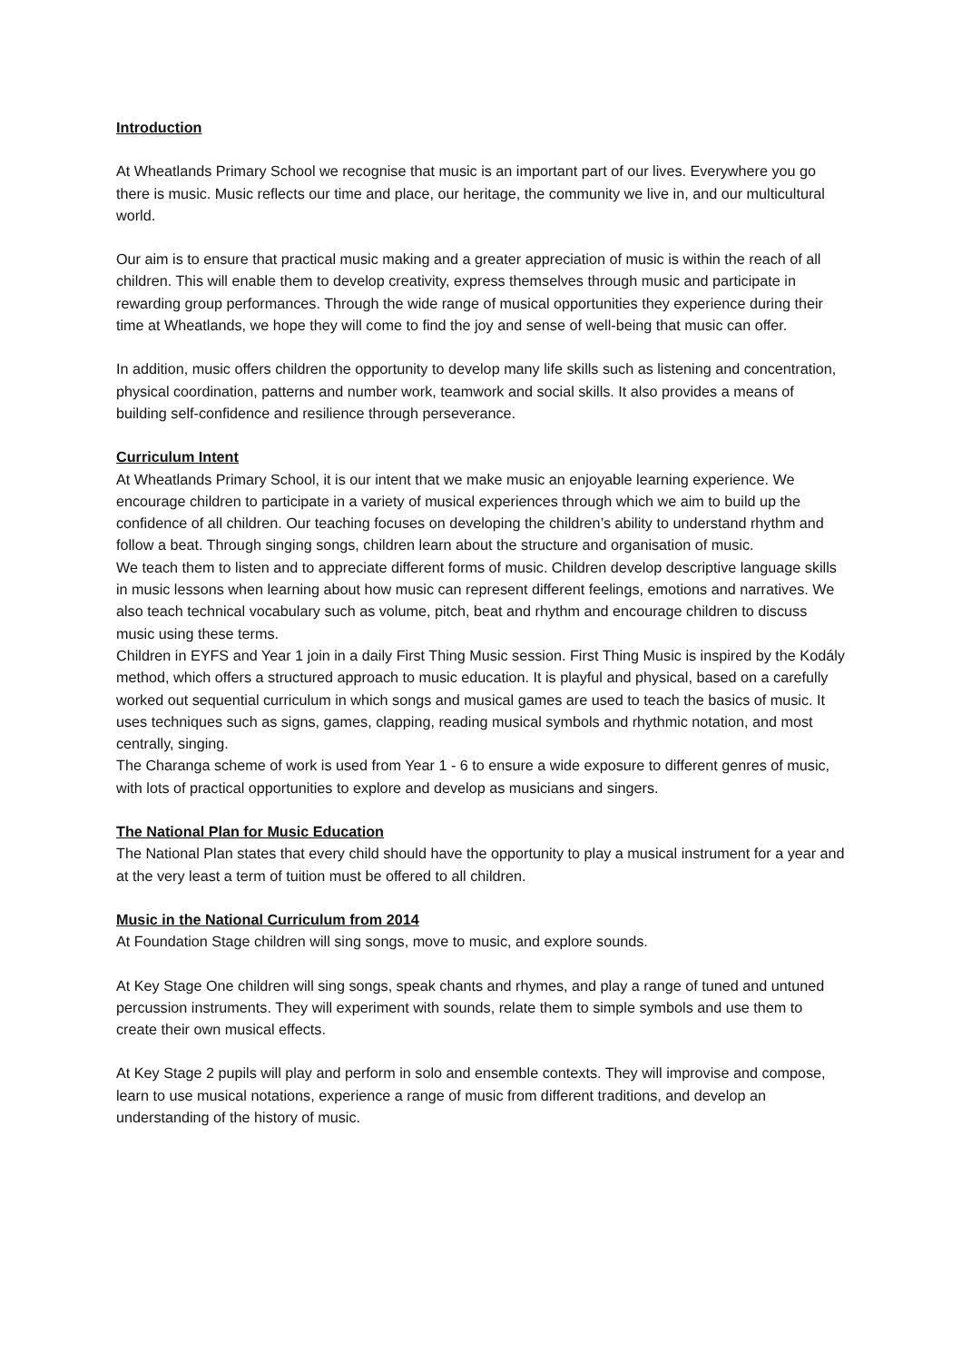Introduction
At Wheatlands Primary School we recognise that music is an important part of our lives. Everywhere you go there is music. Music reflects our time and place, our heritage, the community we live in, and our multicultural world.
Our aim is to ensure that practical music making and a greater appreciation of music is within the reach of all children. This will enable them to develop creativity, express themselves through music and participate in rewarding group performances. Through the wide range of musical opportunities they experience during their time at Wheatlands, we hope they will come to find the joy and sense of well-being that music can offer.
In addition, music offers children the opportunity to develop many life skills such as listening and concentration, physical coordination, patterns and number work, teamwork and social skills. It also provides a means of building self-confidence and resilience through perseverance.
Curriculum Intent
At Wheatlands Primary School, it is our intent that we make music an enjoyable learning experience. We encourage children to participate in a variety of musical experiences through which we aim to build up the confidence of all children. Our teaching focuses on developing the children’s ability to understand rhythm and follow a beat. Through singing songs, children learn about the structure and organisation of music.
We teach them to listen and to appreciate different forms of music. Children develop descriptive language skills in music lessons when learning about how music can represent different feelings, emotions and narratives. We also teach technical vocabulary such as volume, pitch, beat and rhythm and encourage children to discuss music using these terms.
Children in EYFS and Year 1 join in a daily First Thing Music session. First Thing Music is inspired by the Kodály method, which offers a structured approach to music education. It is playful and physical, based on a carefully worked out sequential curriculum in which songs and musical games are used to teach the basics of music. It uses techniques such as signs, games, clapping, reading musical symbols and rhythmic notation, and most centrally, singing.
The Charanga scheme of work is used from Year 1 - 6 to ensure a wide exposure to different genres of music, with lots of practical opportunities to explore and develop as musicians and singers.
The National Plan for Music Education
The National Plan states that every child should have the opportunity to play a musical instrument for a year and at the very least a term of tuition must be offered to all children.
Music in the National Curriculum from 2014
At Foundation Stage children will sing songs, move to music, and explore sounds.
At Key Stage One children will sing songs, speak chants and rhymes, and play a range of tuned and untuned percussion instruments. They will experiment with sounds, relate them to simple symbols and use them to create their own musical effects.
At Key Stage 2 pupils will play and perform in solo and ensemble contexts. They will improvise and compose, learn to use musical notations, experience a range of music from different traditions, and develop an understanding of the history of music.